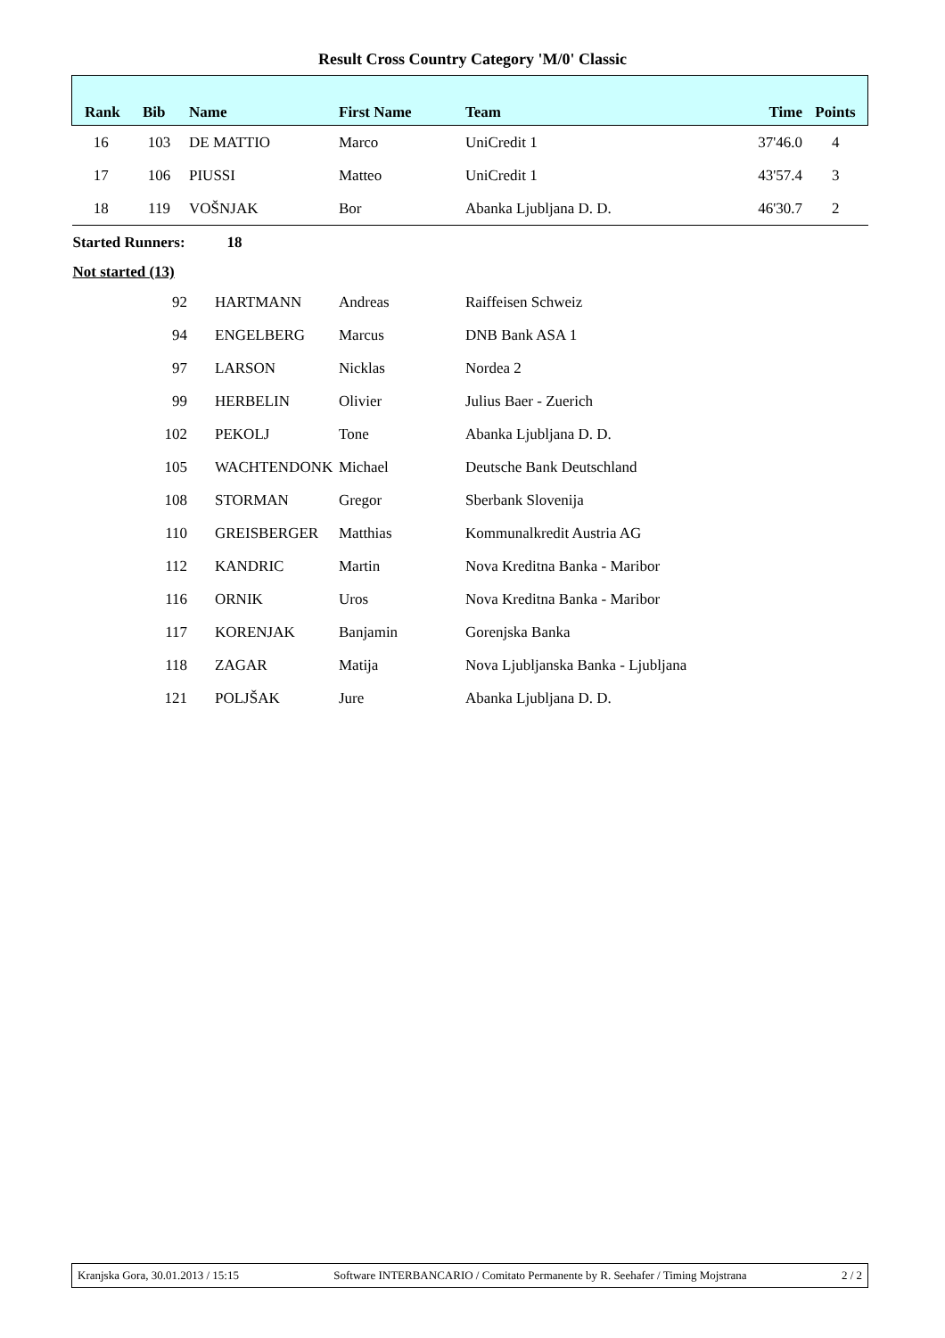Result Cross Country Category 'M/0' Classic
| Rank | Bib | Name | First Name | Team | Time | Points |
| --- | --- | --- | --- | --- | --- | --- |
| 16 | 103 | DE MATTIO | Marco | UniCredit 1 | 37'46.0 | 4 |
| 17 | 106 | PIUSSI | Matteo | UniCredit 1 | 43'57.4 | 3 |
| 18 | 119 | VOŠNJAK | Bor | Abanka Ljubljana D. D. | 46'30.7 | 2 |
| Started Runners: | | 18 | | | | |
| Not started (13) | | | | | | |
| | 92 | HARTMANN | Andreas | Raiffeisen Schweiz | | |
| | 94 | ENGELBERG | Marcus | DNB Bank ASA 1 | | |
| | 97 | LARSON | Nicklas | Nordea 2 | | |
| | 99 | HERBELIN | Olivier | Julius Baer - Zuerich | | |
| | 102 | PEKOLJ | Tone | Abanka Ljubljana D. D. | | |
| | 105 | WACHTENDONK | Michael | Deutsche Bank Deutschland | | |
| | 108 | STORMAN | Gregor | Sberbank Slovenija | | |
| | 110 | GREISBERGER | Matthias | Kommunalkredit Austria AG | | |
| | 112 | KANDRIC | Martin | Nova Kreditna Banka - Maribor | | |
| | 116 | ORNIK | Uros | Nova Kreditna Banka - Maribor | | |
| | 117 | KORENJAK | Banjamin | Gorenjska Banka | | |
| | 118 | ZAGAR | Matija | Nova Ljubljanska Banka - Ljubljana | | |
| | 121 | POLJŠAK | Jure | Abanka Ljubljana D. D. | | |
Kranjska Gora, 30.01.2013 / 15:15 Software INTERBANCARIO / Comitato Permanente by R. Seehafer / Timing Mojstrana 2 / 2